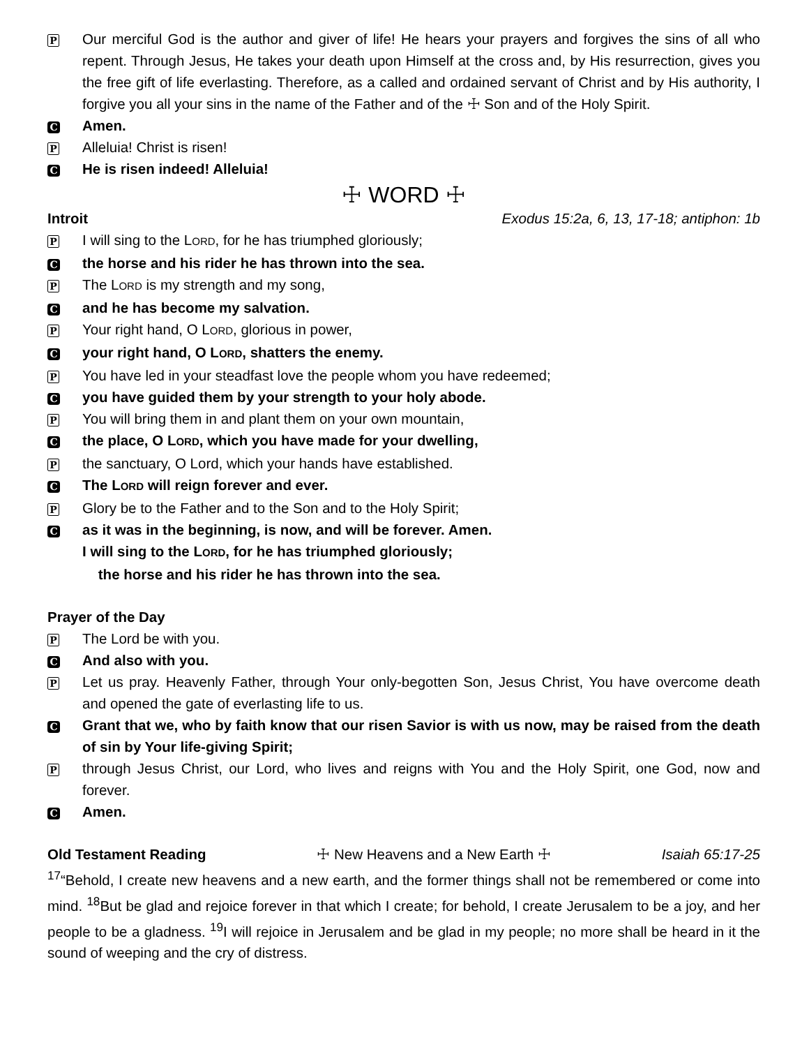P Our merciful God is the author and giver of life! He hears your prayers and forgives the sins of all who repent. Through Jesus, He takes your death upon Himself at the cross and, by His resurrection, gives you the free gift of life everlasting. Therefore, as a called and ordained servant of Christ and by His authority, I forgive you all your sins in the name of the Father and of the ☩ Son and of the Holy Spirit.
C Amen.
P Alleluia! Christ is risen!
C He is risen indeed! Alleluia!
☩ WORD ☩
Introit Exodus 15:2a, 6, 13, 17-18; antiphon: 1b
P I will sing to the LORD, for he has triumphed gloriously;
Cthe horse and his rider he has thrown into the sea.
P The LORD is my strength and my song,
Cand he has become my salvation.
P Your right hand, O LORD, glorious in power,
Cyour right hand, O LORD, shatters the enemy.
P You have led in your steadfast love the people whom you have redeemed;
Cyou have guided them by your strength to your holy abode.
P You will bring them in and plant them on your own mountain,
Cthe place, O LORD, which you have made for your dwelling,
Pthe sanctuary, O Lord, which your hands have established.
C The LORD will reign forever and ever.
P Glory be to the Father and to the Son and to the Holy Spirit;
Cas it was in the beginning, is now, and will be forever. Amen.
I will sing to the LORD, for he has triumphed gloriously;
the horse and his rider he has thrown into the sea.
Prayer of the Day
P The Lord be with you.
C And also with you.
P Let us pray. Heavenly Father, through Your only-begotten Son, Jesus Christ, You have overcome death and opened the gate of everlasting life to us.
C Grant that we, who by faith know that our risen Savior is with us now, may be raised from the death of sin by Your life-giving Spirit;
Pthrough Jesus Christ, our Lord, who lives and reigns with You and the Holy Spirit, one God, now and forever.
C Amen.
Old Testament Reading ☩ New Heavens and a New Earth ☩ Isaiah 65:17-25
<sup>17</sup> “Behold, I create new heavens and a new earth, and the former things shall not be remembered or come into mind. <sup>18</sup>But be glad and rejoice forever in that which I create; for behold, I create Jerusalem to be a joy, and her people to be a gladness. <sup>19</sup>I will rejoice in Jerusalem and be glad in my people; no more shall be heard in it the sound of weeping and the cry of distress.